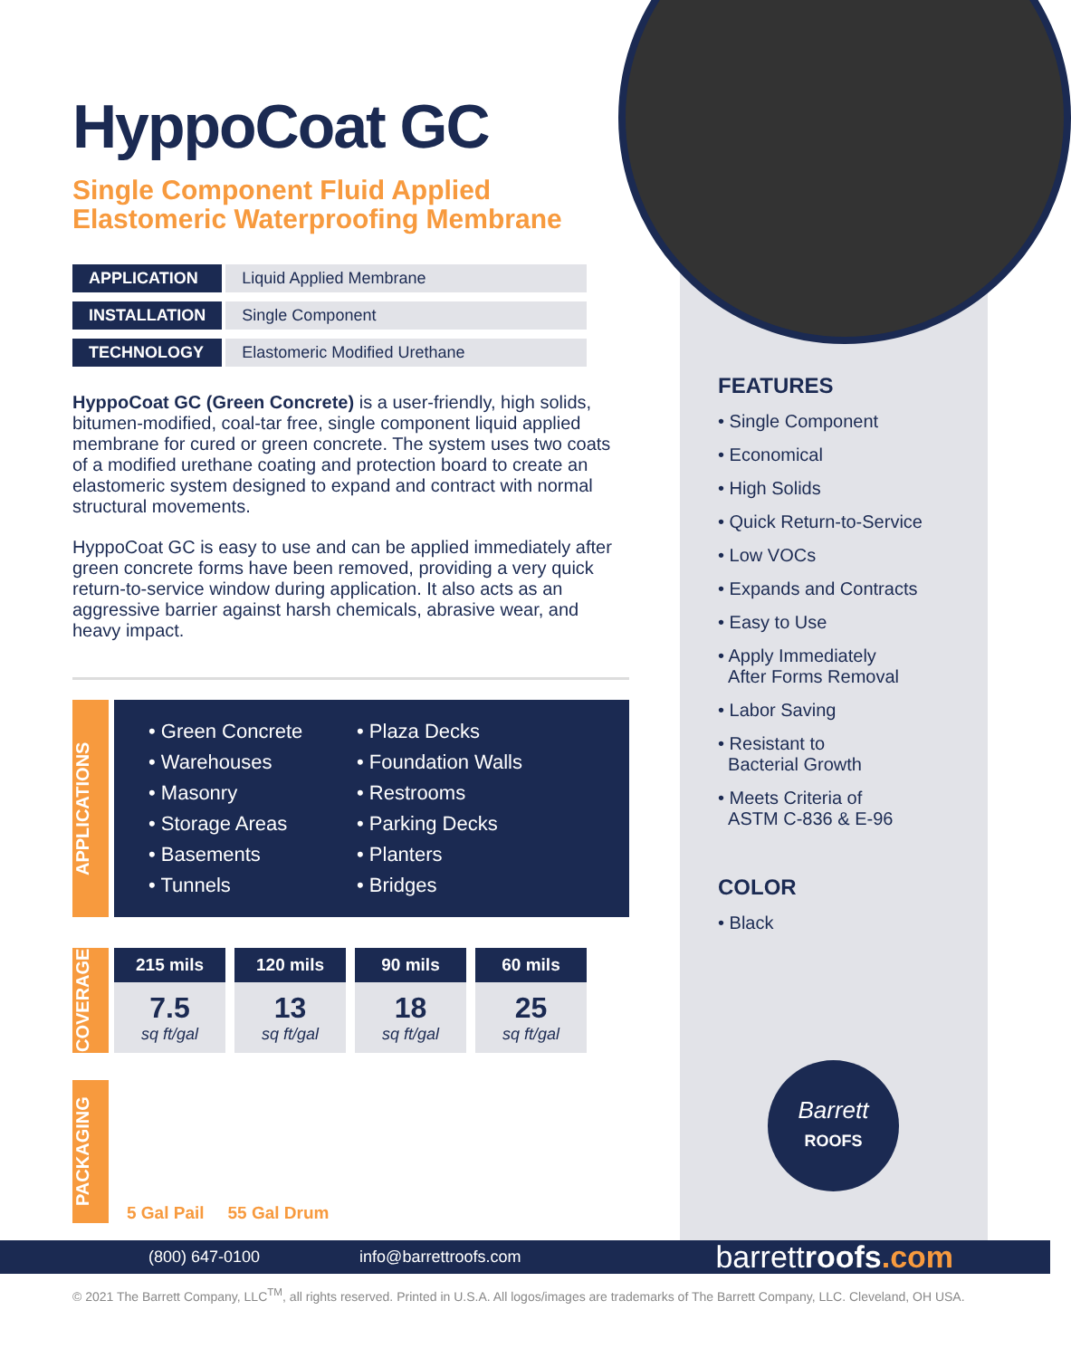HyppoCoat GC
Single Component Fluid Applied
Elastomeric Waterproofing Membrane
| APPLICATION | Liquid Applied Membrane |
| INSTALLATION | Single Component |
| TECHNOLOGY | Elastomeric Modified Urethane |
HyppoCoat GC (Green Concrete) is a user-friendly, high solids, bitumen-modified, coal-tar free, single component liquid applied membrane for cured or green concrete. The system uses two coats of a modified urethane coating and protection board to create an elastomeric system designed to expand and contract with normal structural movements.
HyppoCoat GC is easy to use and can be applied immediately after green concrete forms have been removed, providing a very quick return-to-service window during application. It also acts as an aggressive barrier against harsh chemicals, abrasive wear, and heavy impact.
APPLICATIONS
• Green Concrete
• Warehouses
• Masonry
• Storage Areas
• Basements
• Tunnels
• Plaza Decks
• Foundation Walls
• Restrooms
• Parking Decks
• Planters
• Bridges
COVERAGE
| 215 mils | 120 mils | 90 mils | 60 mils |
| --- | --- | --- | --- |
| 7.5 sq ft/gal | 13 sq ft/gal | 18 sq ft/gal | 25 sq ft/gal |
PACKAGING
5 Gal Pail 55 Gal Drum
FEATURES
• Single Component
• Economical
• High Solids
• Quick Return-to-Service
• Low VOCs
• Expands and Contracts
• Easy to Use
• Apply Immediately
After Forms Removal
• Labor Saving
• Resistant to
Bacterial Growth
• Meets Criteria of
ASTM C-836 & E-96
COLOR
• Black
Barrett
ROOFS
(800) 647-0100 info@barrettroofs.com barrettroofs.com
© 2021 The Barrett Company, LLC<sup>TM</sup>, all rights reserved. Printed in U.S.A. All logos/images are trademarks of The Barrett Company, LLC. Cleveland, OH USA.